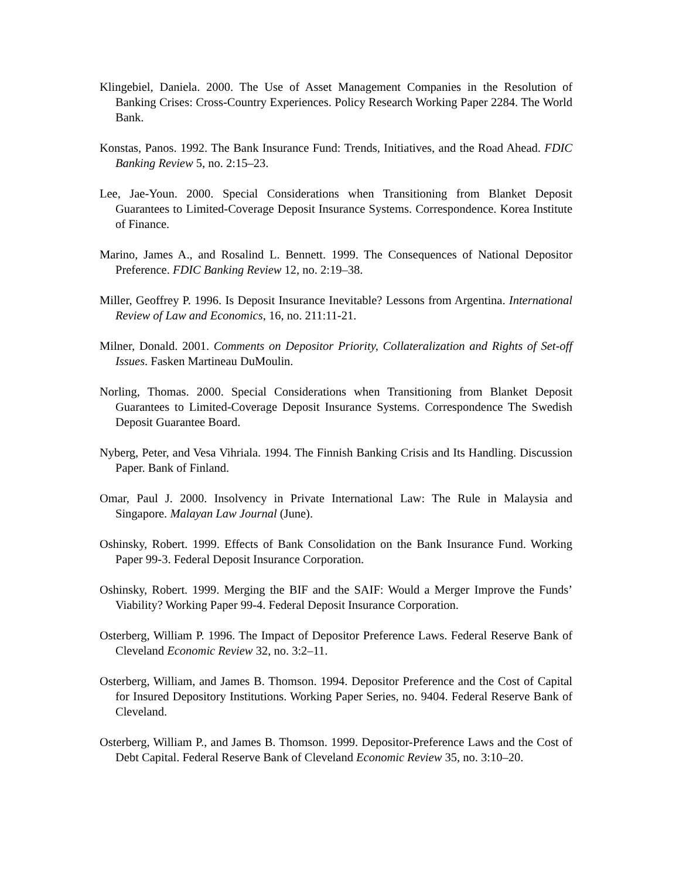Klingebiel, Daniela. 2000. The Use of Asset Management Companies in the Resolution of Banking Crises: Cross-Country Experiences. Policy Research Working Paper 2284. The World Bank.
Konstas, Panos. 1992. The Bank Insurance Fund: Trends, Initiatives, and the Road Ahead. FDIC Banking Review 5, no. 2:15–23.
Lee, Jae-Youn. 2000. Special Considerations when Transitioning from Blanket Deposit Guarantees to Limited-Coverage Deposit Insurance Systems. Correspondence. Korea Institute of Finance.
Marino, James A., and Rosalind L. Bennett. 1999. The Consequences of National Depositor Preference. FDIC Banking Review 12, no. 2:19–38.
Miller, Geoffrey P. 1996. Is Deposit Insurance Inevitable? Lessons from Argentina. International Review of Law and Economics, 16, no. 211:11-21.
Milner, Donald. 2001. Comments on Depositor Priority, Collateralization and Rights of Set-off Issues. Fasken Martineau DuMoulin.
Norling, Thomas. 2000. Special Considerations when Transitioning from Blanket Deposit Guarantees to Limited-Coverage Deposit Insurance Systems. Correspondence The Swedish Deposit Guarantee Board.
Nyberg, Peter, and Vesa Vihriala. 1994. The Finnish Banking Crisis and Its Handling. Discussion Paper. Bank of Finland.
Omar, Paul J. 2000. Insolvency in Private International Law: The Rule in Malaysia and Singapore. Malayan Law Journal (June).
Oshinsky, Robert. 1999. Effects of Bank Consolidation on the Bank Insurance Fund. Working Paper 99-3. Federal Deposit Insurance Corporation.
Oshinsky, Robert. 1999. Merging the BIF and the SAIF: Would a Merger Improve the Funds’ Viability? Working Paper 99-4. Federal Deposit Insurance Corporation.
Osterberg, William P. 1996. The Impact of Depositor Preference Laws. Federal Reserve Bank of Cleveland Economic Review 32, no. 3:2–11.
Osterberg, William, and James B. Thomson. 1994. Depositor Preference and the Cost of Capital for Insured Depository Institutions. Working Paper Series, no. 9404. Federal Reserve Bank of Cleveland.
Osterberg, William P., and James B. Thomson. 1999. Depositor-Preference Laws and the Cost of Debt Capital. Federal Reserve Bank of Cleveland Economic Review 35, no. 3:10–20.